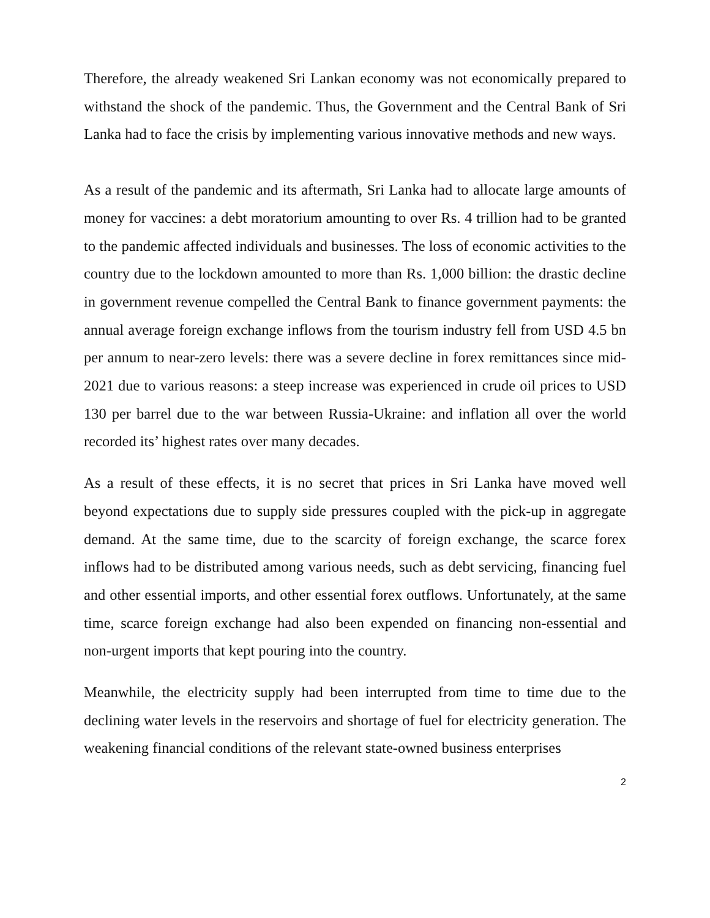Therefore, the already weakened Sri Lankan economy was not economically prepared to withstand the shock of the pandemic. Thus, the Government and the Central Bank of Sri Lanka had to face the crisis by implementing various innovative methods and new ways.
As a result of the pandemic and its aftermath, Sri Lanka had to allocate large amounts of money for vaccines: a debt moratorium amounting to over Rs. 4 trillion had to be granted to the pandemic affected individuals and businesses. The loss of economic activities to the country due to the lockdown amounted to more than Rs. 1,000 billion: the drastic decline in government revenue compelled the Central Bank to finance government payments: the annual average foreign exchange inflows from the tourism industry fell from USD 4.5 bn per annum to near-zero levels: there was a severe decline in forex remittances since mid-2021 due to various reasons: a steep increase was experienced in crude oil prices to USD 130 per barrel due to the war between Russia-Ukraine: and inflation all over the world recorded its’ highest rates over many decades.
As a result of these effects, it is no secret that prices in Sri Lanka have moved well beyond expectations due to supply side pressures coupled with the pick-up in aggregate demand. At the same time, due to the scarcity of foreign exchange, the scarce forex inflows had to be distributed among various needs, such as debt servicing, financing fuel and other essential imports, and other essential forex outflows. Unfortunately, at the same time, scarce foreign exchange had also been expended on financing non-essential and non-urgent imports that kept pouring into the country.
Meanwhile, the electricity supply had been interrupted from time to time due to the declining water levels in the reservoirs and shortage of fuel for electricity generation. The weakening financial conditions of the relevant state-owned business enterprises
2